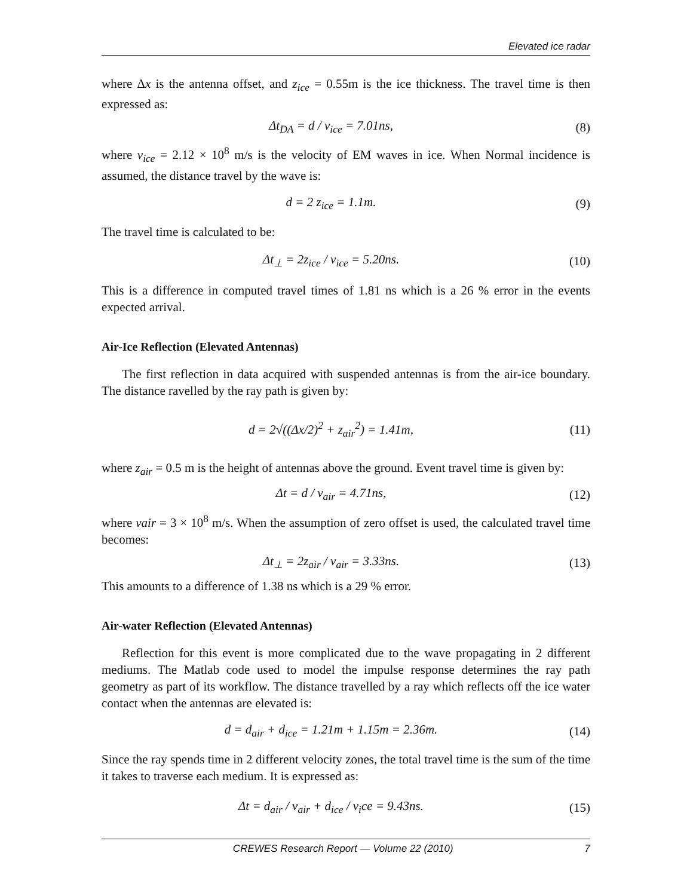Elevated ice radar
where Δx is the antenna offset, and z<sub>ice</sub> = 0.55m is the ice thickness. The travel time is then expressed as:
Δt<sub>DA</sub> = d / v<sub>ice</sub> = 7.01ns, (8)
where v<sub>ice</sub> = 2.12 × 10<sup>8</sup> m/s is the velocity of EM waves in ice. When Normal incidence is assumed, the distance travel by the wave is:
d = 2 z<sub>ice</sub> = 1.1m. (9)
The travel time is calculated to be:
Δt<sub>⊥</sub> = 2z<sub>ice</sub> / v<sub>ice</sub> = 5.20ns.
(10)
This is a difference in computed travel times of 1.81 ns which is a 26 % error in the events expected arrival.
Air-Ice Reflection (Elevated Antennas)
The first reflection in data acquired with suspended antennas is from the air-ice boundary. The distance ravelled by the ray path is given by:
d = 2√((Δx/2)<sup>2</sup> + z<sub>air</sub><sup>2</sup>) = 1.41m,
(11)
where z<sub>air</sub> = 0.5 m is the height of antennas above the ground. Event travel time is given by:
Δt = d / v<sub>air</sub> = 4.71ns,
(12)
where vair = 3 × 10<sup>8</sup> m/s. When the assumption of zero offset is used, the calculated travel time becomes:
Δt<sub>⊥</sub> = 2z<sub>air</sub> / v<sub>air</sub> = 3.33ns.
(13)
This amounts to a difference of 1.38 ns which is a 29 % error.
Air-water Reflection (Elevated Antennas)
Reflection for this event is more complicated due to the wave propagating in 2 different mediums. The Matlab code used to model the impulse response determines the ray path geometry as part of its workflow. The distance travelled by a ray which reflects off the ice water contact when the antennas are elevated is:
d = d<sub>air</sub> + d<sub>ice</sub> = 1.21m + 1.15m = 2.36m.
(14)
Since the ray spends time in 2 different velocity zones, the total travel time is the sum of the time it takes to traverse each medium. It is expressed as:
Δt = d<sub>air</sub> / v<sub>air</sub> + d<sub>ice</sub> / v<sub>i</sub>ce = 9.43ns.
(15)
CREWES Research Report — Volume 22 (2010) 7